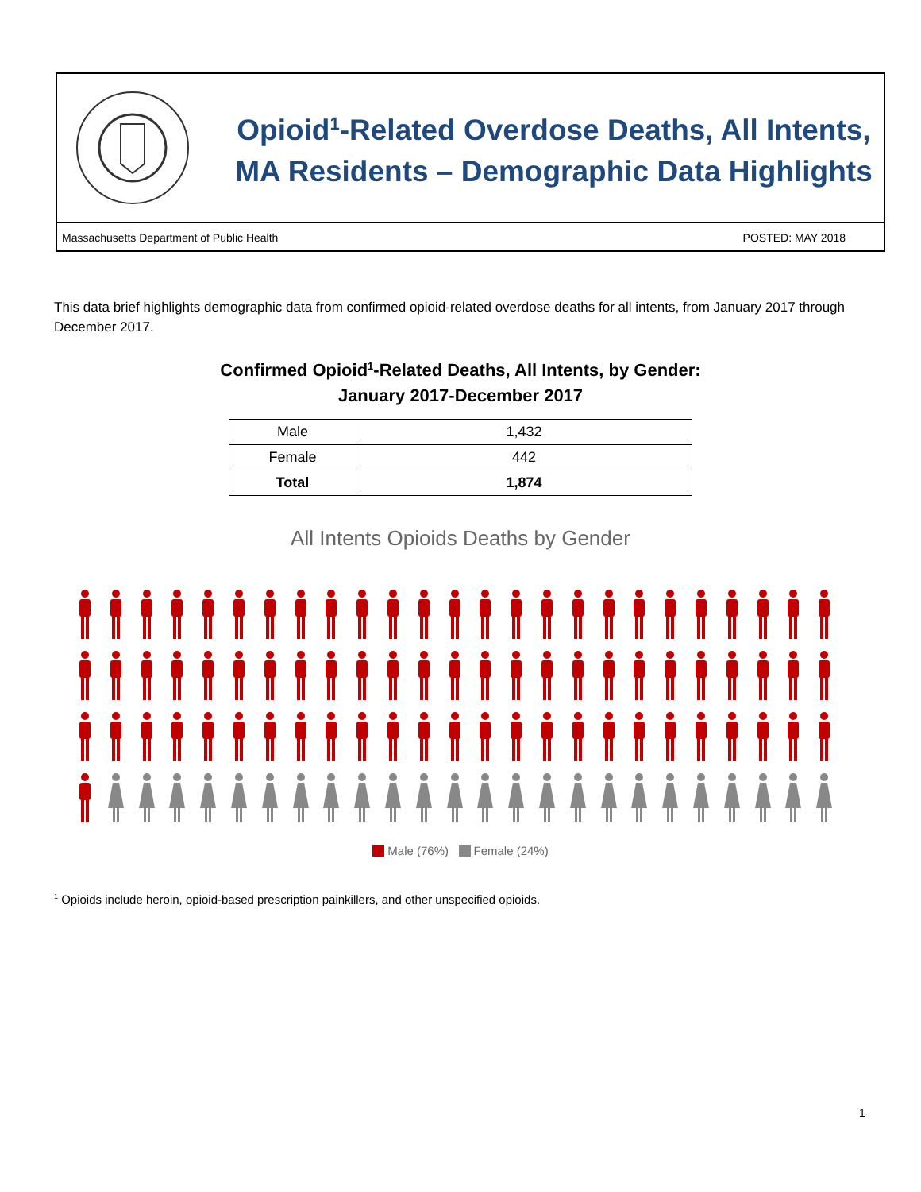Opioid<sup>1</sup>-Related Overdose Deaths, All Intents,
MA Residents – Demographic Data Highlights
Massachusetts Department of Public Health POSTED: MAY 2018
This data brief highlights demographic data from confirmed opioid-related overdose deaths for all intents, from January 2017 through December 2017.
Confirmed Opioid<sup>1</sup>-Related Deaths, All Intents, by Gender:
January 2017-December 2017
| Male | 1,432 |
| Female | 442 |
| Total | 1,874 |
All Intents Opioids Deaths by Gender
Male (76%) Female (24%)
<sup>1</sup> Opioids include heroin, opioid-based prescription painkillers, and other unspecified opioids.
1